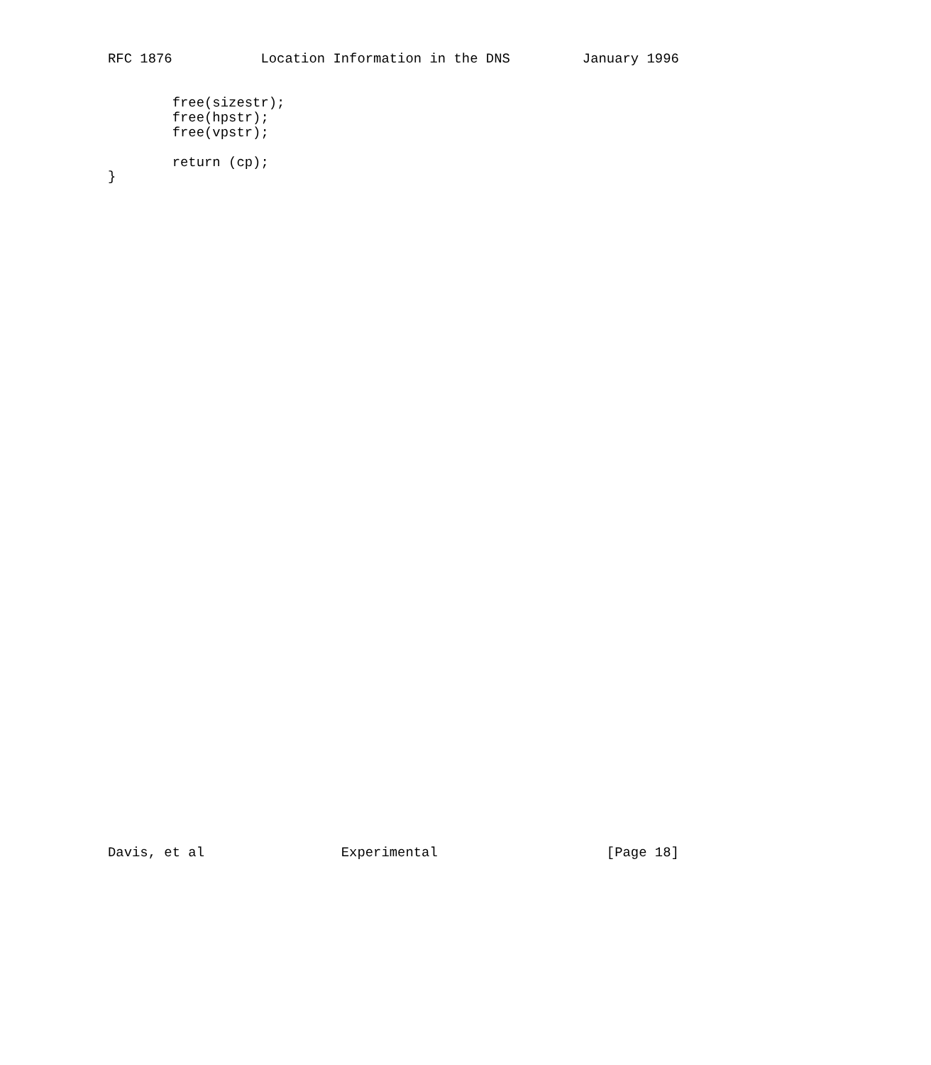RFC 1876           Location Information in the DNS         January 1996


        free(sizestr);
        free(hpstr);
        free(vpstr);

        return (cp);
}
Davis, et al                 Experimental                     [Page 18]